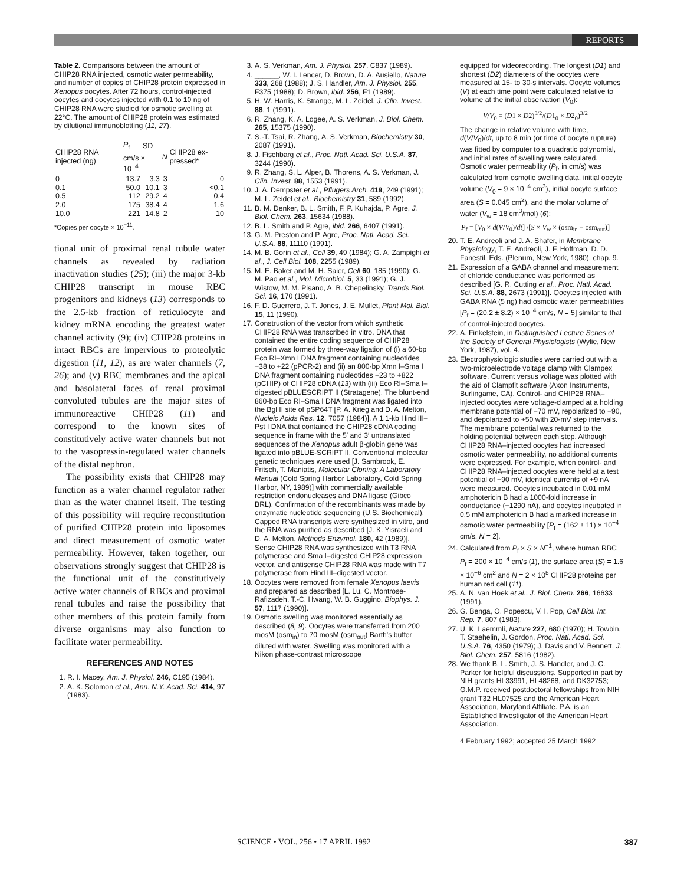REPORTS
Table 2. Comparisons between the amount of CHIP28 RNA injected, osmotic water permeability, and number of copies of CHIP28 protein expressed in Xenopus oocytes. After 72 hours, control-injected oocytes and oocytes injected with 0.1 to 10 ng of CHIP28 RNA were studied for osmotic swelling at 22°C. The amount of CHIP28 protein was estimated by dilutional immunoblotting (11, 27).
| CHIP28 RNA injected (ng) | P<sub>f</sub> | SD | N | CHIP28 ex-pressed* |
| --- | --- | --- | --- | --- |
| | cm/s × 10<sup>−4</sup> | | | |
| 0 | 13.7 | 3.3 | 3 | 0 |
| 0.1 | 50.0 | 10.1 | 3 | <0.1 |
| 0.5 | 112 | 29.2 | 4 | 0.4 |
| 2.0 | 175 | 38.4 | 4 | 1.6 |
| 10.0 | 221 | 14.8 | 2 | 10 |
*Copies per oocyte × 10<sup>−11</sup>.
tional unit of proximal renal tubule water channels as revealed by radiation inactivation studies (25); (iii) the major 3-kb CHIP28 transcript in mouse RBC progenitors and kidneys (13) corresponds to the 2.5-kb fraction of reticulocyte and kidney mRNA encoding the greatest water channel activity (9); (iv) CHIP28 proteins in intact RBCs are impervious to proteolytic digestion (11, 12), as are water channels (7, 26); and (v) RBC membranes and the apical and basolateral faces of renal proximal convoluted tubules are the major sites of immunoreactive CHIP28 (11) and correspond to the known sites of constitutively active water channels but not to the vasopressin-regulated water channels of the distal nephron.
The possibility exists that CHIP28 may function as a water channel regulator rather than as the water channel itself. The testing of this possibility will require reconstitution of purified CHIP28 protein into liposomes and direct measurement of osmotic water permeability. However, taken together, our observations strongly suggest that CHIP28 is the functional unit of the constitutively active water channels of RBCs and proximal renal tubules and raise the possibility that other members of this protein family from diverse organisms may also function to facilitate water permeability.
REFERENCES AND NOTES
1. R. I. Macey, Am. J. Physiol. 246, C195 (1984).
2. A. K. Solomon et al., Ann. N.Y. Acad. Sci. 414, 97 (1983).
3. A. S. Verkman, Am. J. Physiol. 257, C837 (1989).
4. ______, W. I. Lencer, D. Brown, D. A. Ausiello, Nature 333, 268 (1988); J. S. Handler, Am. J. Physiol. 255, F375 (1988); D. Brown, ibid. 256, F1 (1989).
5. H. W. Harris, K. Strange, M. L. Zeidel, J. Clin. Invest. 88, 1 (1991).
6. R. Zhang, K. A. Logee, A. S. Verkman, J. Biol. Chem. 265, 15375 (1990).
7. S.-T. Tsai, R. Zhang, A. S. Verkman, Biochemistry 30, 2087 (1991).
8. J. Fischbarg et al., Proc. Natl. Acad. Sci. U.S.A. 87, 3244 (1990).
9. R. Zhang, S. L. Alper, B. Thorens, A. S. Verkman, J. Clin. Invest. 88, 1553 (1991).
10. J. A. Dempster et al., Pflugers Arch. 419, 249 (1991); M. L. Zeidel et al., Biochemistry 31, 589 (1992).
11. B. M. Denker, B. L. Smith, F. P. Kuhajda, P. Agre, J. Biol. Chem. 263, 15634 (1988).
12. B. L. Smith and P. Agre, ibid. 266, 6407 (1991).
13. G. M. Preston and P. Agre, Proc. Natl. Acad. Sci. U.S.A. 88, 11110 (1991).
14. M. B. Gorin et al., Cell 39, 49 (1984); G. A. Zampighi et al., J. Cell Biol. 108, 2255 (1989).
15. M. E. Baker and M. H. Saier, Cell 60, 185 (1990); G. M. Pao et al., Mol. Microbiol. 5, 33 (1991); G. J. Wistow, M. M. Pisano, A. B. Chepelinsky, Trends Biol. Sci. 16, 170 (1991).
16. F. D. Guerrero, J. T. Jones, J. E. Mullet, Plant Mol. Biol. 15, 11 (1990).
17. Construction of the vector from which synthetic CHIP28 RNA was transcribed in vitro. DNA that contained the entire coding sequence of CHIP28 protein was formed by three-way ligation of (i) a 60-bp Eco RI–Xmn I DNA fragment containing nucleotides −38 to +22 (pPCR-2) and (ii) an 800-bp Xmn I–Sma I DNA fragment containing nucleotides +23 to +822 (pCHIP) of CHIP28 cDNA (13) with (iii) Eco RI–Sma I–digested pBLUESCRIPT II (Stratagene). The blunt-end 860-bp Eco RI–Sma I DNA fragment was ligated into the Bgl II site of pSP64T [P. A. Krieg and D. A. Melton, Nucleic Acids Res. 12, 7057 (1984)]. A 1.1-kb Hind III–Pst I DNA that contained the CHIP28 cDNA coding sequence in frame with the 5′ and 3′ untranslated sequences of the Xenopus adult β-globin gene was ligated into pBLUE-SCRIPT II. Conventional molecular genetic techniques were used [J. Sambrook, E. Fritsch, T. Maniatis, Molecular Cloning: A Laboratory Manual (Cold Spring Harbor Laboratory, Cold Spring Harbor, NY, 1989)] with commercially available restriction endonucleases and DNA ligase (Gibco BRL). Confirmation of the recombinants was made by enzymatic nucleotide sequencing (U.S. Biochemical). Capped RNA transcripts were synthesized in vitro, and the RNA was purified as described [J. K. Yisraeli and D. A. Melton, Methods Enzymol. 180, 42 (1989)]. Sense CHIP28 RNA was synthesized with T3 RNA polymerase and Sma I–digested CHIP28 expression vector, and antisense CHIP28 RNA was made with T7 polymerase from Hind III–digested vector.
18. Oocytes were removed from female Xenopus laevis and prepared as described [L. Lu, C. Montrose-Rafizadeh, T.-C. Hwang, W. B. Guggino, Biophys. J. 57, 1117 (1990)].
19. Osmotic swelling was monitored essentially as described (8, 9). Oocytes were transferred from 200 mosM (osm<sub>in</sub>) to 70 mosM (osm<sub>out</sub>) Barth's buffer diluted with water. Swelling was monitored with a Nikon phase-contrast microscope
equipped for videorecording. The longest (D1) and shortest (D2) diameters of the oocytes were measured at 15- to 30-s intervals. Oocyte volumes (V) at each time point were calculated relative to volume at the initial observation (V<sub>0</sub>):
V/V<sub>0</sub> = (D1 × D2)<sup>3/2</sup>/(D1<sub>0</sub> × D2<sub>0</sub>)<sup>3/2</sup>
The change in relative volume with time, d(V/V<sub>0</sub>)/dt, up to 8 min (or time of oocyte rupture) was fitted by computer to a quadratic polynomial, and initial rates of swelling were calculated. Osmotic water permeability (P<sub>f</sub>, in cm/s) was calculated from osmotic swelling data, initial oocyte volume (V<sub>0</sub> = 9 × 10<sup>−4</sup> cm<sup>3</sup>), initial oocyte surface area (S = 0.045 cm<sup>2</sup>), and the molar volume of water (V<sub>w</sub> = 18 cm<sup>3</sup>/mol) (6):
P<sub>f</sub> = [V<sub>0</sub> × d(V/V<sub>0</sub>)/dt] /[S × V<sub>w</sub> × (osm<sub>in</sub> − osm<sub>out</sub>)]
20. T. E. Andreoli and J. A. Shafer, in Membrane Physiology, T. E. Andreoli, J. F. Hoffman, D. D. Fanestil, Eds. (Plenum, New York, 1980), chap. 9.
21. Expression of a GABA channel and measurement of chloride conductance was performed as described [G. R. Cutting et al., Proc. Natl. Acad. Sci. U.S.A. 88, 2673 (1991)]. Oocytes injected with GABA RNA (5 ng) had osmotic water permeabilities [P<sub>f</sub> = (20.2 ± 8.2) × 10<sup>−4</sup> cm/s, N = 5] similar to that of control-injected oocytes.
22. A. Finkelstein, in Distinguished Lecture Series of the Society of General Physiologists (Wylie, New York, 1987), vol. 4.
23. Electrophysiologic studies were carried out with a two-microelectrode voltage clamp with Clampex software. Current versus voltage was plotted with the aid of Clampfit software (Axon Instruments, Burlingame, CA). Control- and CHIP28 RNA–injected oocytes were voltage-clamped at a holding membrane potential of −70 mV, repolarized to −90, and depolarized to +50 with 20-mV step intervals. The membrane potential was returned to the holding potential between each step. Although CHIP28 RNA–injected oocytes had increased osmotic water permeability, no additional currents were expressed. For example, when control- and CHIP28 RNA–injected oocytes were held at a test potential of −90 mV, identical currents of +9 nA were measured. Oocytes incubated in 0.01 mM amphotericin B had a 1000-fold increase in conductance (−1290 nA), and oocytes incubated in 0.5 mM amphotericin B had a marked increase in osmotic water permeability [P<sub>f</sub> = (162 ± 11) × 10<sup>−4</sup> cm/s, N = 2].
24. Calculated from P<sub>f</sub> × S × N<sup>−1</sup>, where human RBC P<sub>f</sub> = 200 × 10<sup>−4</sup> cm/s (1), the surface area (S) = 1.6 × 10<sup>−6</sup> cm<sup>2</sup> and N = 2 × 10<sup>5</sup> CHIP28 proteins per human red cell (11).
25. A. N. van Hoek et al., J. Biol. Chem. 266, 16633 (1991).
26. G. Benga, O. Popescu, V. I. Pop, Cell Biol. Int. Rep. 7, 807 (1983).
27. U. K. Laemmli, Nature 227, 680 (1970); H. Towbin, T. Staehelin, J. Gordon, Proc. Natl. Acad. Sci. U.S.A. 76, 4350 (1979); J. Davis and V. Bennett, J. Biol. Chem. 257, 5816 (1982).
28. We thank B. L. Smith, J. S. Handler, and J. C. Parker for helpful discussions. Supported in part by NIH grants HL33991, HL48268, and DK32753; G.M.P. received postdoctoral fellowships from NIH grant T32 HL07525 and the American Heart Association, Maryland Affiliate. P.A. is an Established Investigator of the American Heart Association.
4 February 1992; accepted 25 March 1992
SCIENCE • VOL. 256 • 17 APRIL 1992 387